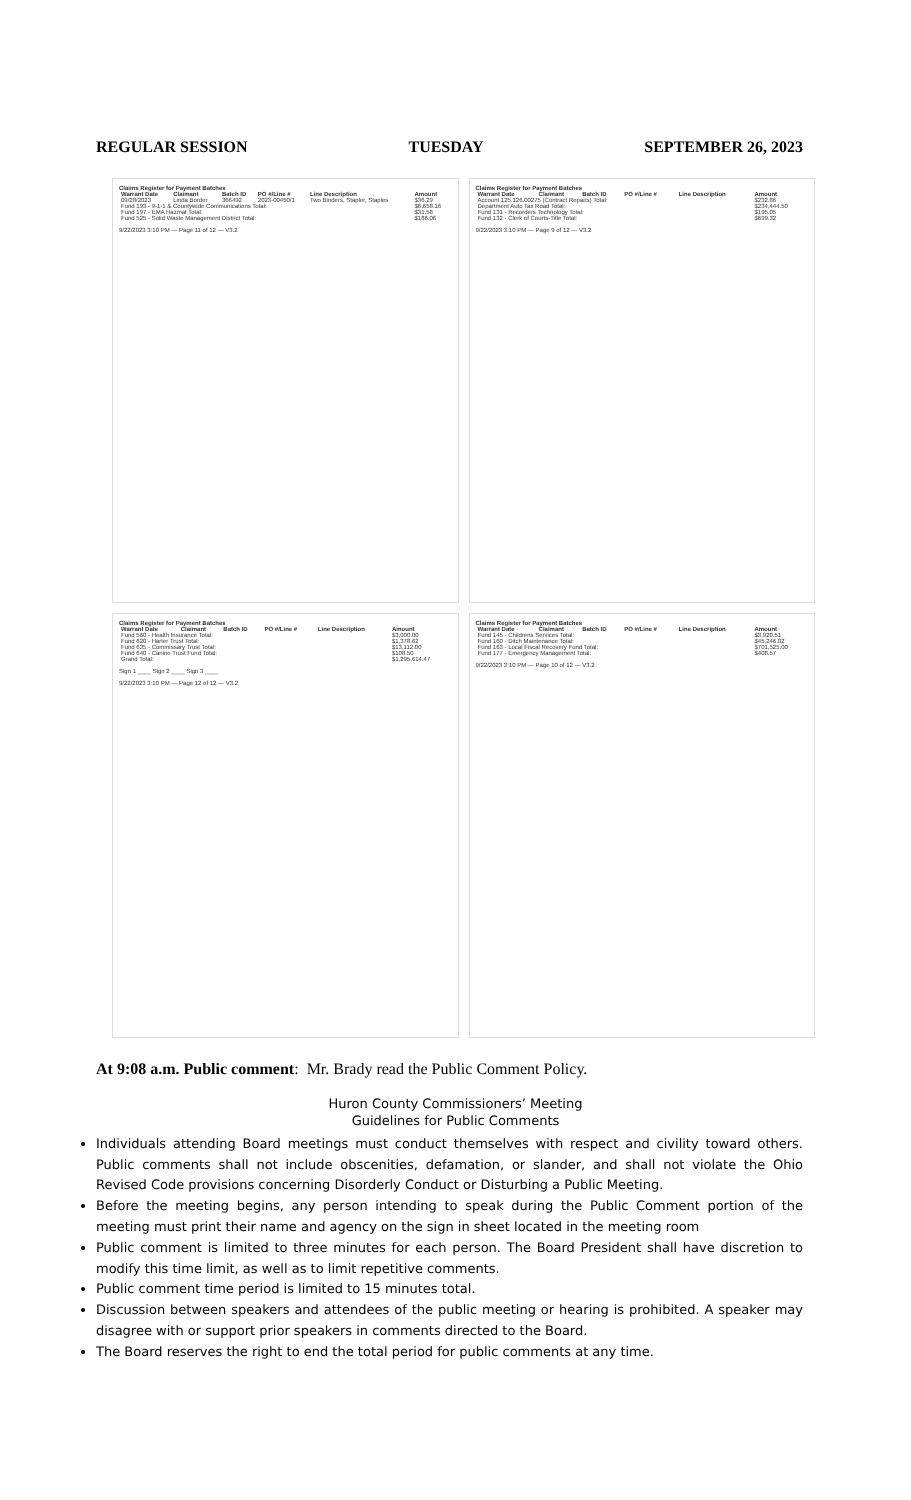REGULAR SESSION TUESDAY SEPTEMBER 26, 2023
Claims Register for Payment Batches
| Warrant Date | Claimant | Batch ID | PO #/Line # | Line Description | Amount |
| --- | --- | --- | --- | --- | --- |
| 09/28/2023 | Linda Border | 366492 | 2023-00450/1 | Two Binders, Stapler, Staples | $36.29 |
| Fund 193 - 9-1-1 & Countywide Communications Total: | | | | | $6,658.16 |
| Fund 197 - EMA Hazmat Total: | | | | | $31.58 |
| Fund 525 - Solid Waste Management District Total: | | | | | $186.06 |
9/22/2023 3:10 PM — Page 11 of 12 — V3.2
Claims Register for Payment Batches
| Warrant Date | Claimant | Batch ID | PO #/Line # | Line Description | Amount |
| --- | --- | --- | --- | --- | --- |
| Account 125.126.00275 (Contract Repairs) Total: | | | | | $232.86 |
| Department Auto Tax Road Total: | | | | | $234,444.50 |
| Fund 131 - Recorders Technology Total: | | | | | $195.05 |
| Fund 132 - Clerk of Courts-Title Total: | | | | | $699.32 |
9/22/2023 3:10 PM — Page 9 of 12 — V3.2
Claims Register for Payment Batches
| Warrant Date | Claimant | Batch ID | PO #/Line # | Line Description | Amount |
| --- | --- | --- | --- | --- | --- |
| Fund 560 - Health Insurance Total: | | | | | $3,000.00 |
| Fund 620 - Harter Trust Total: | | | | | $1,378.62 |
| Fund 635 - Commissary Trust Total: | | | | | $13,112.00 |
| Fund 640 - Canine Trust Fund Total: | | | | | $108.50 |
| Grand Total: | | | | | $1,295,614.47 |
Sign 1 ____ Sign 2 ____ Sign 3 ____
9/22/2023 3:10 PM — Page 12 of 12 — V3.2
Claims Register for Payment Batches
| Warrant Date | Claimant | Batch ID | PO #/Line # | Line Description | Amount |
| --- | --- | --- | --- | --- | --- |
| Fund 145 - Childrens Services Total: | | | | | $3,920.51 |
| Fund 160 - Ditch Maintenance Total: | | | | | $45,246.02 |
| Fund 163 - Local Fiscal Recovery Fund Total: | | | | | $701,525.00 |
| Fund 177 - Emergency Management Total: | | | | | $408.57 |
9/22/2023 3:10 PM — Page 10 of 12 — V3.2
At 9:08 a.m. Public comment: Mr. Brady read the Public Comment Policy.
Huron County Commissioners’ Meeting
Guidelines for Public Comments
Individuals attending Board meetings must conduct themselves with respect and civility toward others. Public comments shall not include obscenities, defamation, or slander, and shall not violate the Ohio Revised Code provisions concerning Disorderly Conduct or Disturbing a Public Meeting.
Before the meeting begins, any person intending to speak during the Public Comment portion of the meeting must print their name and agency on the sign in sheet located in the meeting room
Public comment is limited to three minutes for each person. The Board President shall have discretion to modify this time limit, as well as to limit repetitive comments.
Public comment time period is limited to 15 minutes total.
Discussion between speakers and attendees of the public meeting or hearing is prohibited. A speaker may disagree with or support prior speakers in comments directed to the Board.
The Board reserves the right to end the total period for public comments at any time.